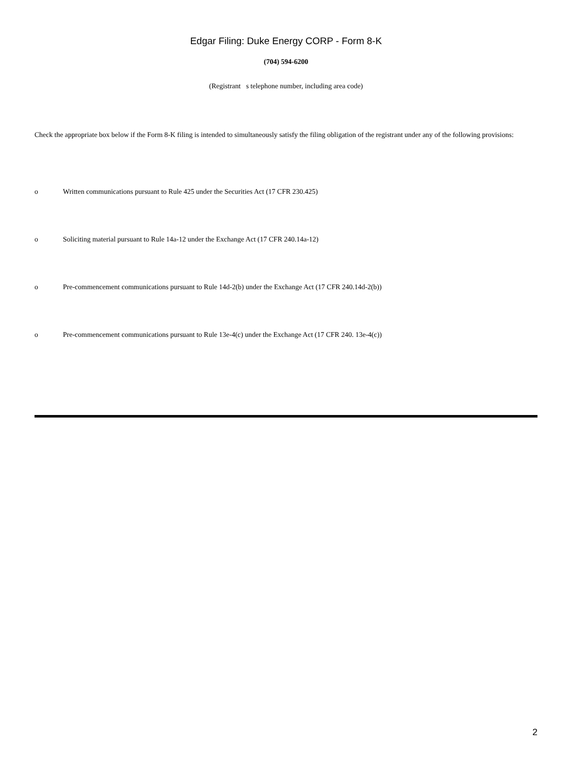Edgar Filing: Duke Energy CORP - Form 8-K
(704) 594-6200
(Registrant s telephone number, including area code)
Check the appropriate box below if the Form 8-K filing is intended to simultaneously satisfy the filing obligation of the registrant under any of the following provisions:
o Written communications pursuant to Rule 425 under the Securities Act (17 CFR 230.425)
o Soliciting material pursuant to Rule 14a-12 under the Exchange Act (17 CFR 240.14a-12)
o Pre-commencement communications pursuant to Rule 14d-2(b) under the Exchange Act (17 CFR 240.14d-2(b))
o Pre-commencement communications pursuant to Rule 13e-4(c) under the Exchange Act (17 CFR 240. 13e-4(c))
2